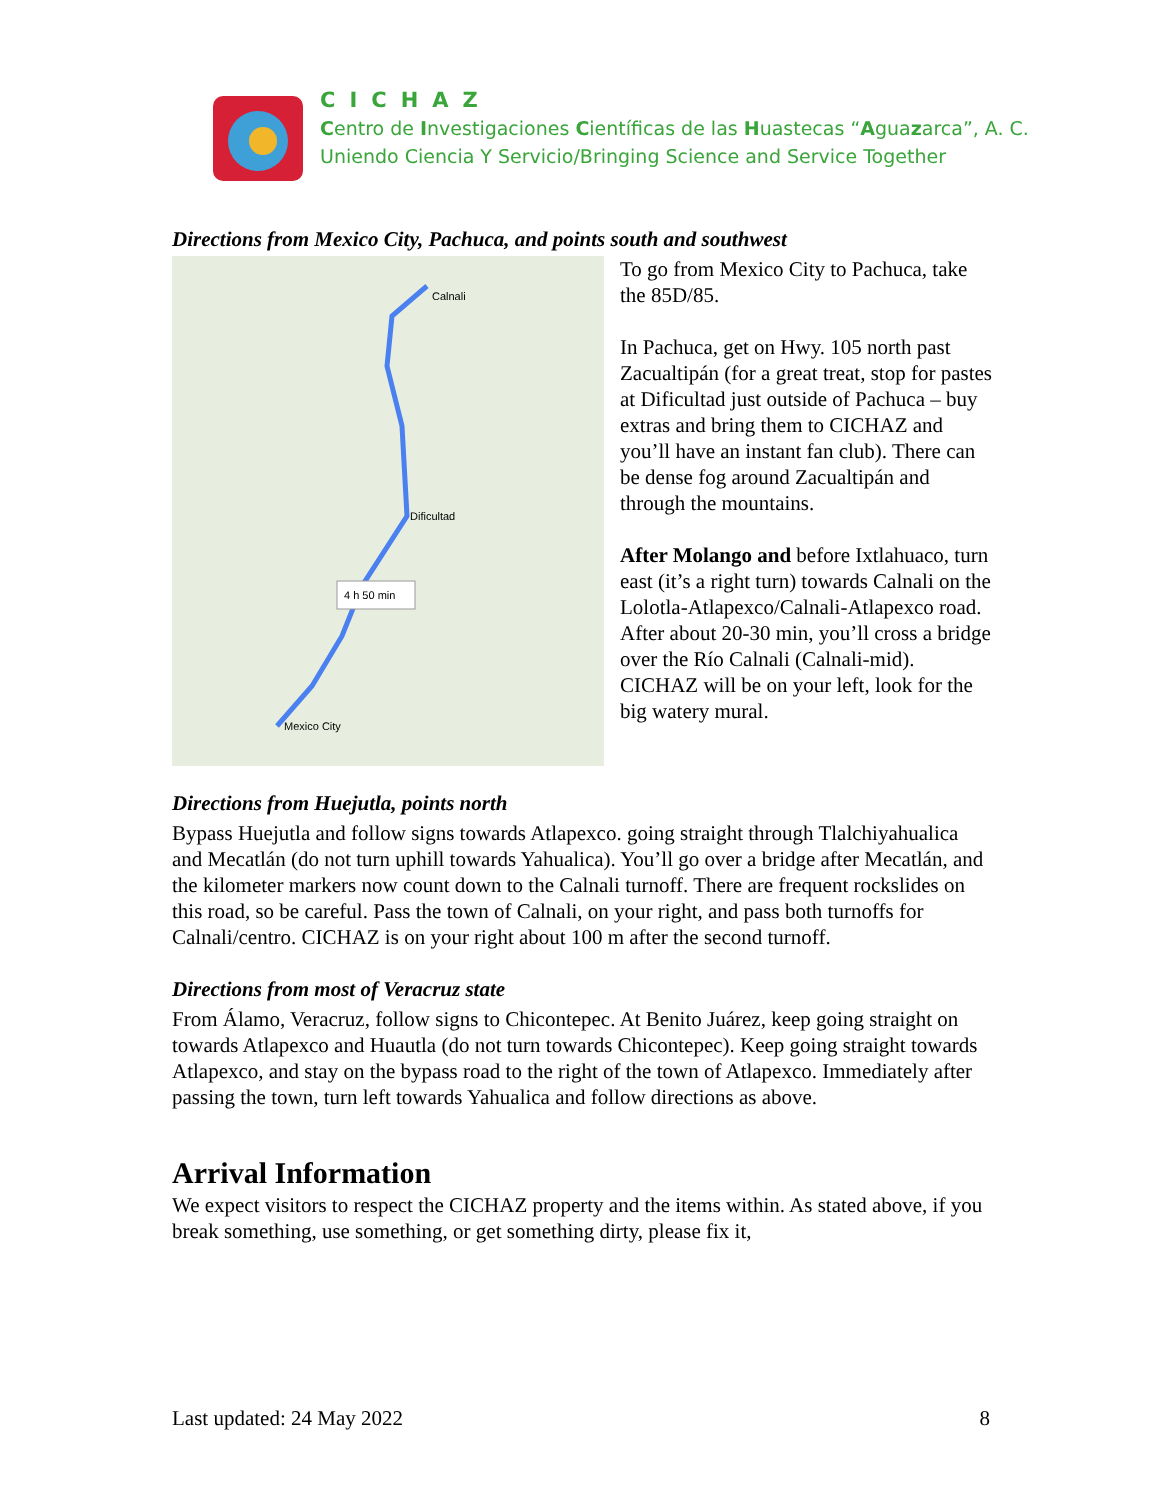CICHAZ
Centro de Investigaciones Científicas de las Huastecas “Aguazarca”, A. C.
Uniendo Ciencia Y Servicio/Bringing Science and Service Together
Directions from Mexico City, Pachuca, and points south and southwest
4 h 50 min
Calnali
Dificultad
Mexico City
To go from Mexico City to Pachuca, take the 85D/85.
In Pachuca, get on Hwy. 105 north past Zacualtipán (for a great treat, stop for pastes at Dificultad just outside of Pachuca – buy extras and bring them to CICHAZ and you’ll have an instant fan club). There can be dense fog around Zacualtipán and through the mountains.
After Molango and before Ixtlahuaco, turn east (it’s a right turn) towards Calnali on the Lolotla-Atlapexco/Calnali-Atlapexco road. After about 20-30 min, you’ll cross a bridge over the Río Calnali (Calnali-mid). CICHAZ will be on your left, look for the big watery mural.
Directions from Huejutla, points north
Bypass Huejutla and follow signs towards Atlapexco. going straight through Tlalchiyahualica and Mecatlán (do not turn uphill towards Yahualica). You’ll go over a bridge after Mecatlán, and the kilometer markers now count down to the Calnali turnoff. There are frequent rockslides on this road, so be careful. Pass the town of Calnali, on your right, and pass both turnoffs for Calnali/centro. CICHAZ is on your right about 100 m after the second turnoff.
Directions from most of Veracruz state
From Álamo, Veracruz, follow signs to Chicontepec. At Benito Juárez, keep going straight on towards Atlapexco and Huautla (do not turn towards Chicontepec). Keep going straight towards Atlapexco, and stay on the bypass road to the right of the town of Atlapexco. Immediately after passing the town, turn left towards Yahualica and follow directions as above.
Arrival Information
We expect visitors to respect the CICHAZ property and the items within. As stated above, if you break something, use something, or get something dirty, please fix it,
Last updated: 24 May 2022 8